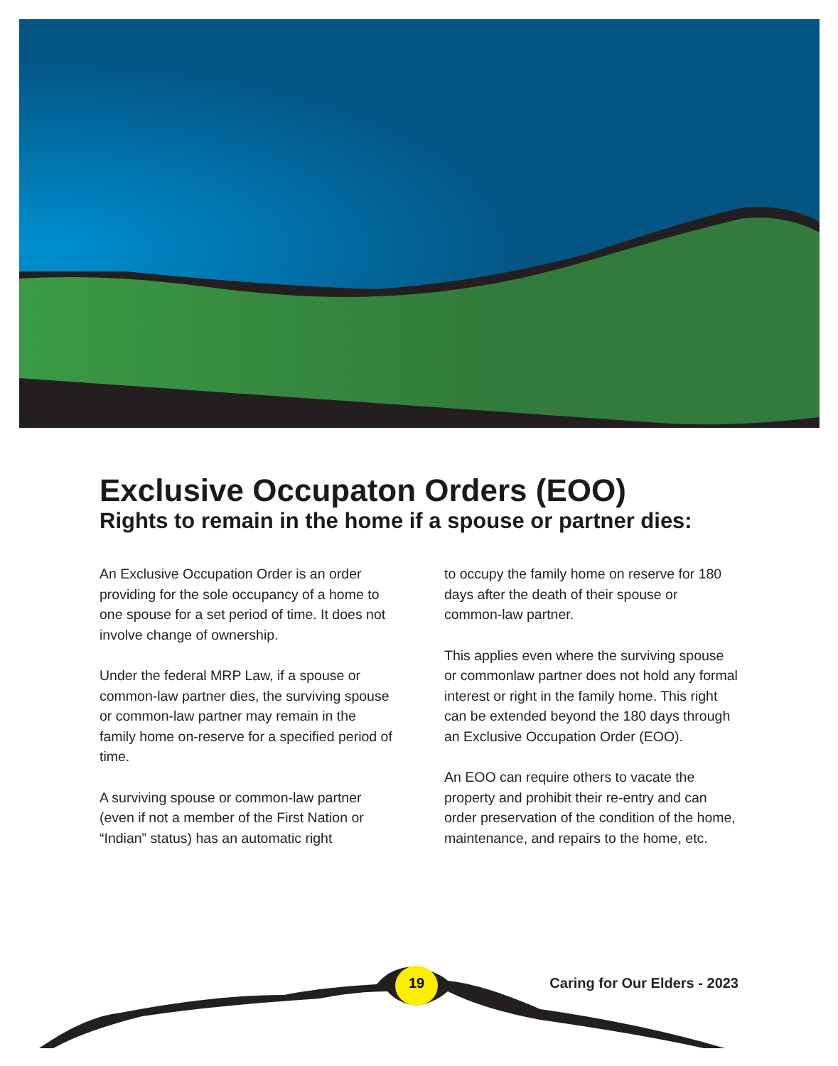Exclusive Occupaton Orders (EOO)
Rights to remain in the home if a spouse or partner dies:
An Exclusive Occupation Order is an order providing for the sole occupancy of a home to one spouse for a set period of time. It does not involve change of ownership.
Under the federal MRP Law, if a spouse or common-law partner dies, the surviving spouse or common-law partner may remain in the family home on-reserve for a specified period of time.
A surviving spouse or common-law partner (even if not a member of the First Nation or “Indian” status) has an automatic right
to occupy the family home on reserve for 180 days after the death of their spouse or common-law partner.
This applies even where the surviving spouse or commonlaw partner does not hold any formal interest or right in the family home. This right can be extended beyond the 180 days through an Exclusive Occupation Order (EOO).
An EOO can require others to vacate the property and prohibit their re-entry and can order preservation of the condition of the home, maintenance, and repairs to the home, etc.
19 Caring for Our Elders - 2023